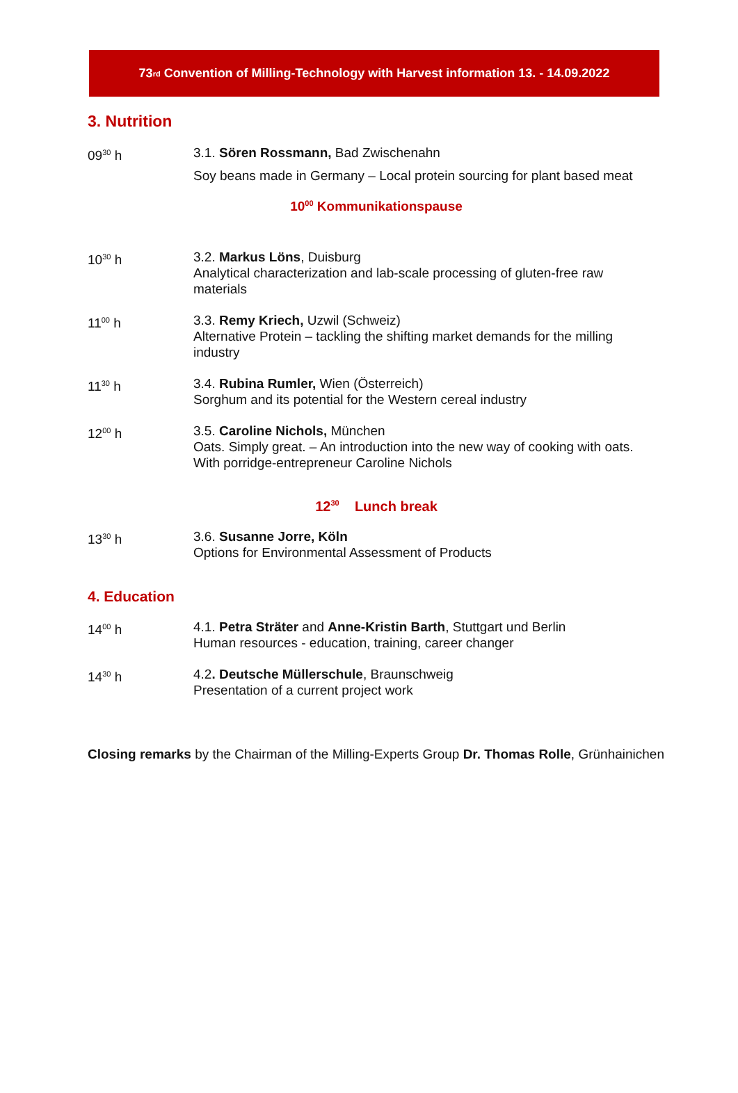73<sup>rd</sup> Convention of Milling-Technology with Harvest information 13. - 14.09.2022
3. Nutrition
09<sup>30</sup> h 3.1. Sören Rossmann, Bad Zwischenahn
Soy beans made in Germany – Local protein sourcing for plant based meat
10<sup>00</sup> Kommunikationspause
10<sup>30</sup> h 3.2. Markus Löns, Duisburg
Analytical characterization and lab-scale processing of gluten-free raw materials
11<sup>00</sup> h 3.3. Remy Kriech, Uzwil (Schweiz)
Alternative Protein – tackling the shifting market demands for the milling industry
11<sup>30</sup> h 3.4. Rubina Rumler, Wien (Österreich)
Sorghum and its potential for the Western cereal industry
12<sup>00</sup> h 3.5. Caroline Nichols, München
Oats. Simply great. – An introduction into the new way of cooking with oats. With porridge-entrepreneur Caroline Nichols
12<sup>30</sup> Lunch break
13<sup>30</sup> h 3.6. Susanne Jorre, Köln
Options for Environmental Assessment of Products
4. Education
14<sup>00</sup> h 4.1. Petra Sträter and Anne-Kristin Barth, Stuttgart und Berlin
Human resources - education, training, career changer
14<sup>30</sup> h 4.2. Deutsche Müllerschule, Braunschweig
Presentation of a current project work
Closing remarks by the Chairman of the Milling-Experts Group Dr. Thomas Rolle, Grünhainichen